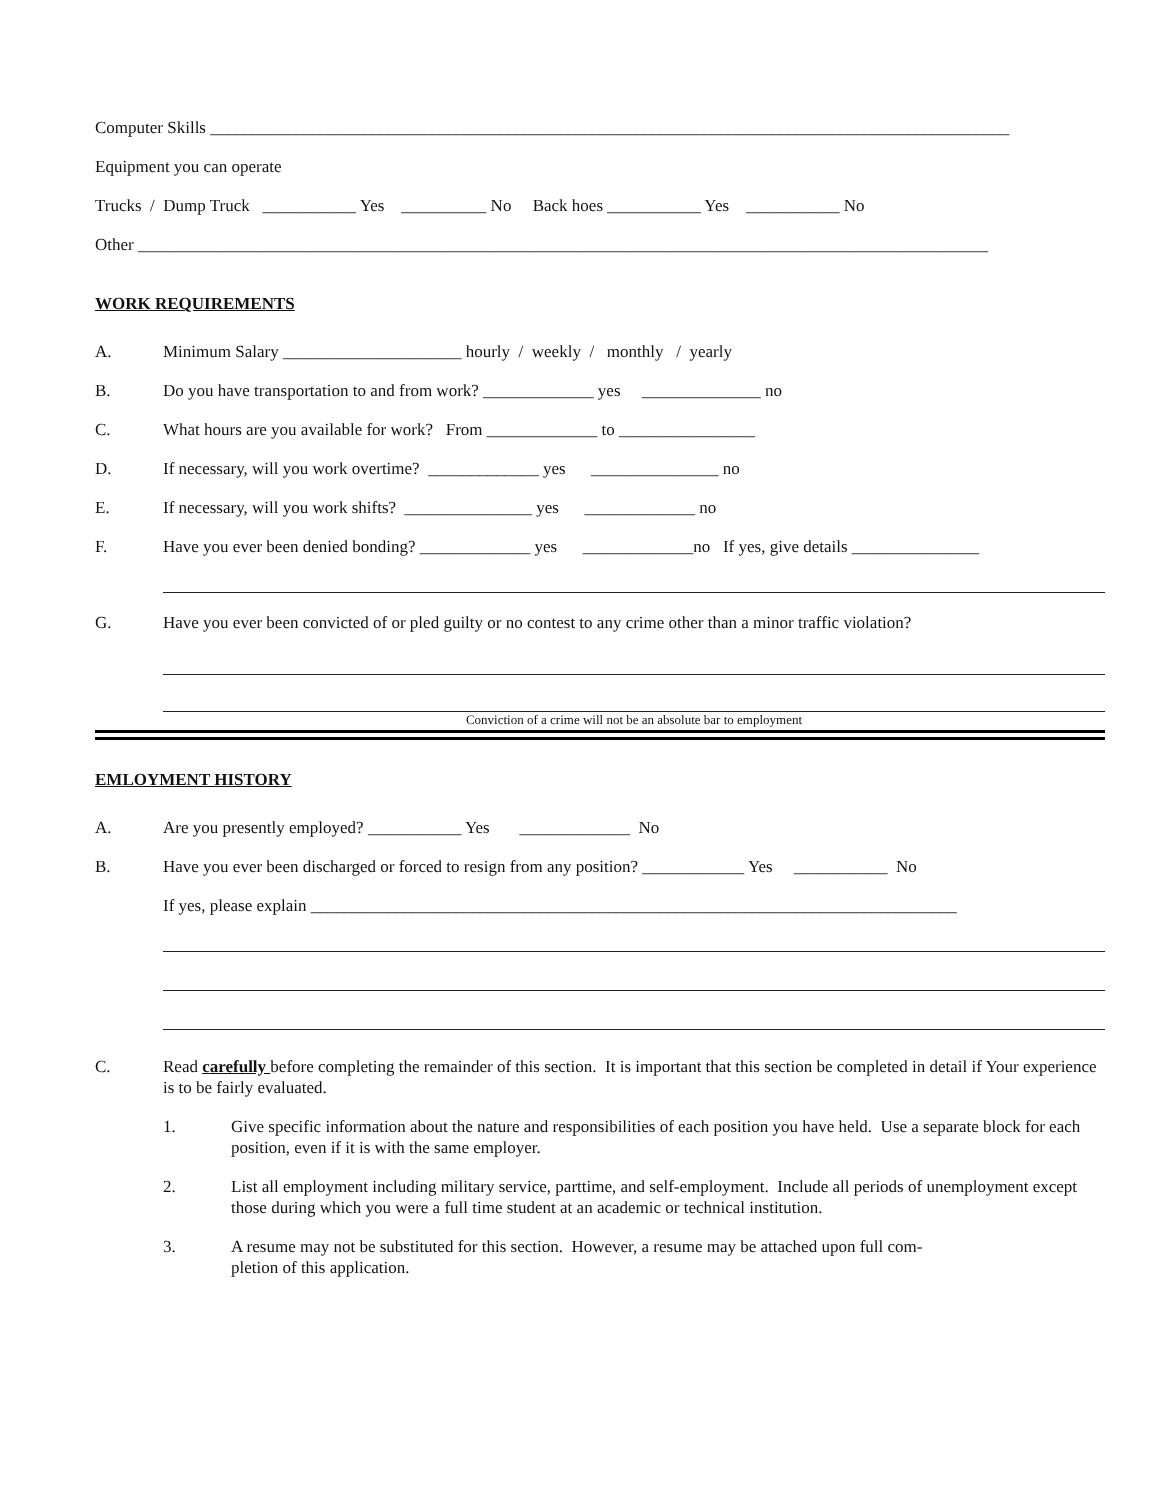Computer Skills ______________________________________________________________________________________________
Equipment you can operate
Trucks / Dump Truck ___________ Yes __________ No Back hoes ___________ Yes ___________ No
Other ____________________________________________________________________________________________________
WORK REQUIREMENTS
A. Minimum Salary _____________________ hourly / weekly / monthly / yearly
B. Do you have transportation to and from work? _____________ yes ______________ no
C. What hours are you available for work? From _____________ to ________________
D. If necessary, will you work overtime? _____________ yes _______________ no
E. If necessary, will you work shifts? _______________ yes _____________ no
F. Have you ever been denied bonding? _____________ yes _____________no If yes, give details _______________
G. Have you ever been convicted of or pled guilty or no contest to any crime other than a minor traffic violation?
Conviction of a crime will not be an absolute bar to employment
EMLOYMENT HISTORY
A. Are you presently employed? ___________ Yes _____________ No
B. Have you ever been discharged or forced to resign from any position? ____________ Yes ___________ No
If yes, please explain ____________________________________________________________________________
C. Read carefully before completing the remainder of this section. It is important that this section be completed in detail if Your experience is to be fairly evaluated.
1. Give specific information about the nature and responsibilities of each position you have held. Use a separate block for each position, even if it is with the same employer.
2. List all employment including military service, parttime, and self-employment. Include all periods of unemployment except those during which you were a full time student at an academic or technical institution.
3. A resume may not be substituted for this section. However, a resume may be attached upon full com-
pletion of this application.